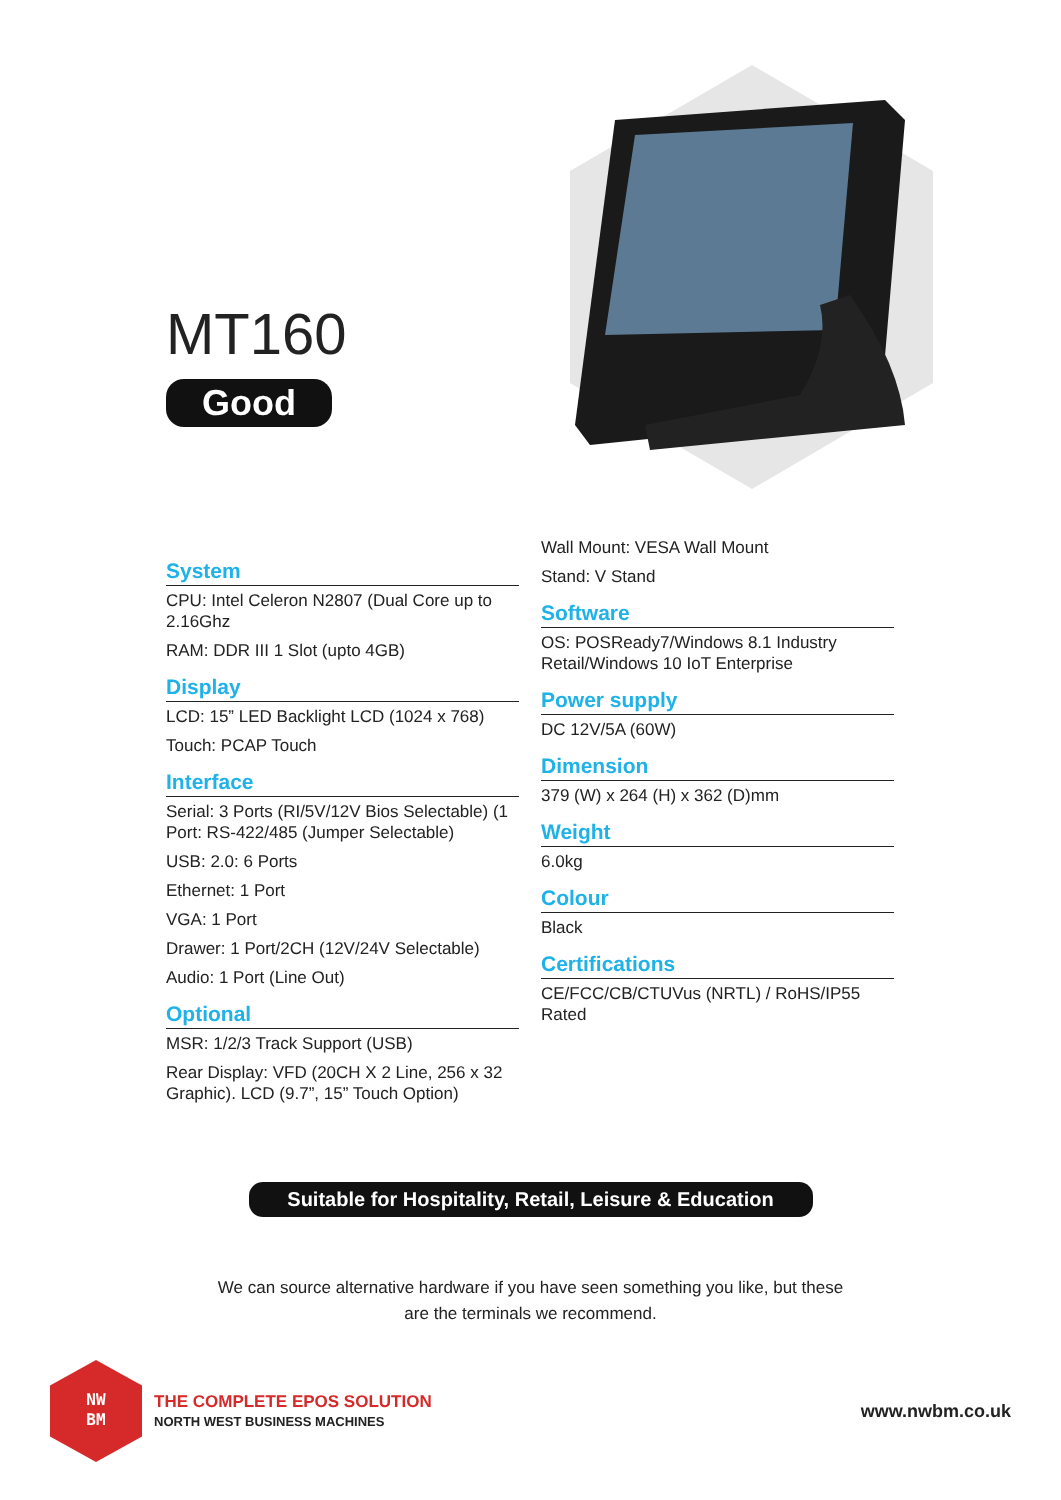MT160
Good
System
CPU: Intel Celeron N2807 (Dual Core up to 2.16Ghz
RAM: DDR III 1 Slot (upto 4GB)
Display
LCD: 15” LED Backlight LCD (1024 x 768)
Touch: PCAP Touch
Interface
Serial: 3 Ports (RI/5V/12V Bios Selectable) (1 Port: RS-422/485 (Jumper Selectable)
USB: 2.0: 6 Ports
Ethernet: 1 Port
VGA: 1 Port
Drawer: 1 Port/2CH (12V/24V Selectable)
Audio: 1 Port (Line Out)
Optional
MSR: 1/2/3 Track Support (USB)
Rear Display: VFD (20CH X 2 Line, 256 x 32 Graphic). LCD (9.7”, 15” Touch Option)
Wall Mount: VESA Wall Mount
Stand: V Stand
Software
OS: POSReady7/Windows 8.1 Industry Retail/Windows 10 IoT Enterprise
Power supply
DC 12V/5A (60W)
Dimension
379 (W) x 264 (H) x 362 (D)mm
Weight
6.0kg
Colour
Black
Certifications
CE/FCC/CB/CTUVus (NRTL) / RoHS/IP55 Rated
Suitable for Hospitality, Retail, Leisure & Education
We can source alternative hardware if you have seen something you like, but these
are the terminals we recommend.
NW
BM
THE COMPLETE EPOS SOLUTION
NORTH WEST BUSINESS MACHINES
www.nwbm.co.uk